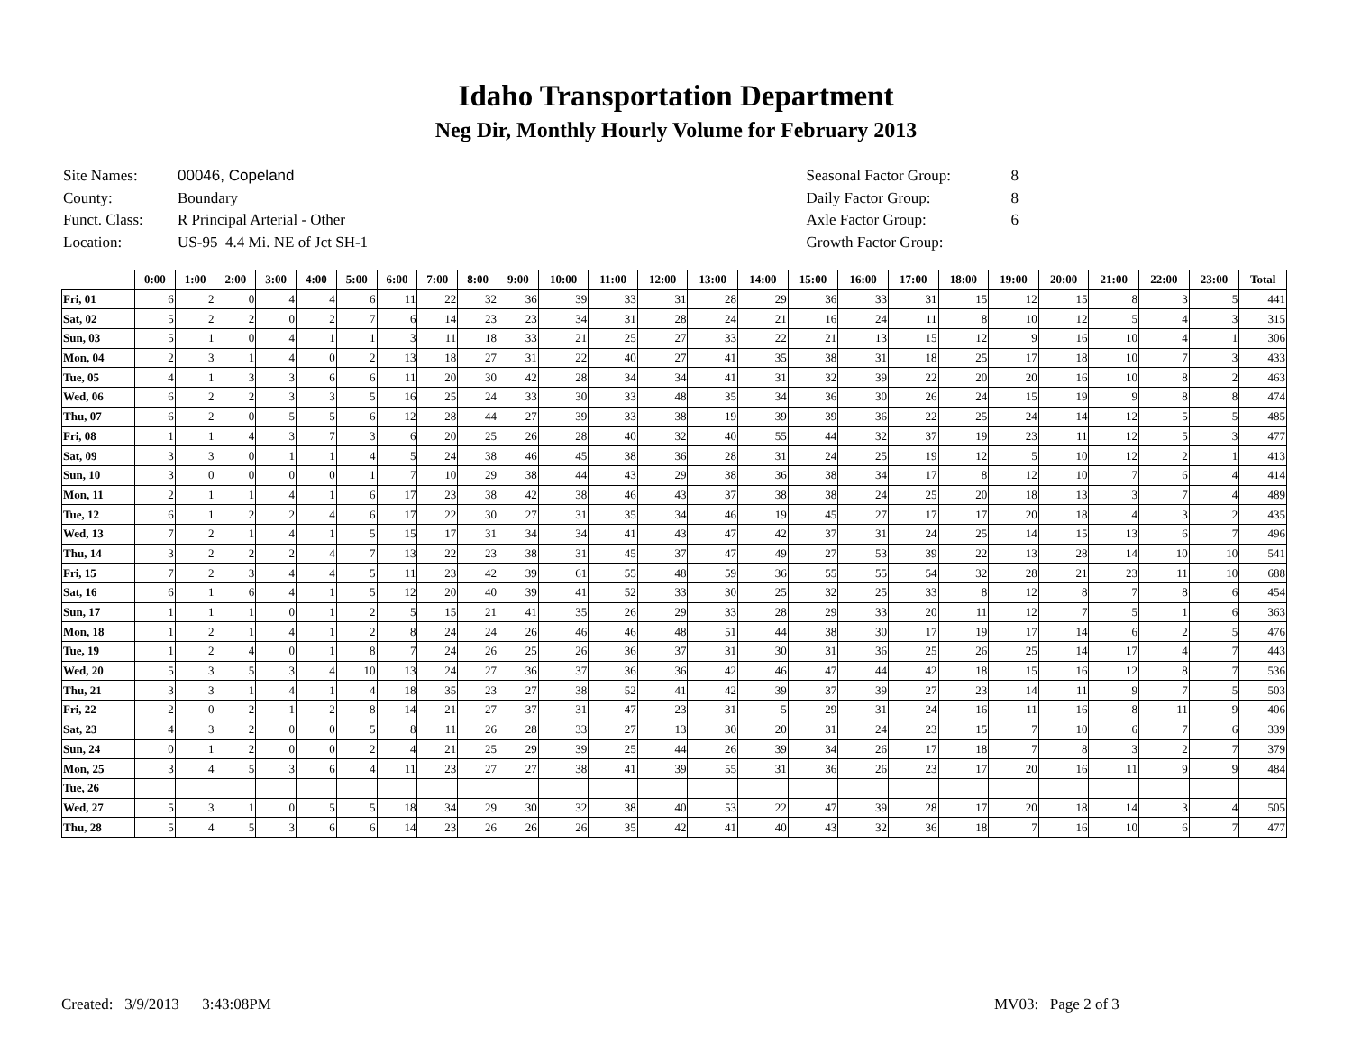Idaho Transportation Department
Neg Dir, Monthly Hourly Volume for February 2013
| Site Names: | 00046, Copeland |
| County: | Boundary |
| Funct. Class: | R Principal Arterial - Other |
| Location: | US-95 4.4 Mi. NE of Jct SH-1 |
| Seasonal Factor Group: | 8 |
| Daily Factor Group: | 8 |
| Axle Factor Group: | 6 |
| Growth Factor Group: | |
| | 0:00 | 1:00 | 2:00 | 3:00 | 4:00 | 5:00 | 6:00 | 7:00 | 8:00 | 9:00 | 10:00 | 11:00 | 12:00 | 13:00 | 14:00 | 15:00 | 16:00 | 17:00 | 18:00 | 19:00 | 20:00 | 21:00 | 22:00 | 23:00 | Total |
| --- | --- | --- | --- | --- | --- | --- | --- | --- | --- | --- | --- | --- | --- | --- | --- | --- | --- | --- | --- | --- | --- | --- | --- | --- | --- |
| Fri, 01 | 6 | 2 | 0 | 4 | 4 | 6 | 11 | 22 | 32 | 36 | 39 | 33 | 31 | 28 | 29 | 36 | 33 | 31 | 15 | 12 | 15 | 8 | 3 | 5 | 441 |
| Sat, 02 | 5 | 2 | 2 | 0 | 2 | 7 | 6 | 14 | 23 | 23 | 34 | 31 | 28 | 24 | 21 | 16 | 24 | 11 | 8 | 10 | 12 | 5 | 4 | 3 | 315 |
| Sun, 03 | 5 | 1 | 0 | 4 | 1 | 1 | 3 | 11 | 18 | 33 | 21 | 25 | 27 | 33 | 22 | 21 | 13 | 15 | 12 | 9 | 16 | 10 | 4 | 1 | 306 |
| Mon, 04 | 2 | 3 | 1 | 4 | 0 | 2 | 13 | 18 | 27 | 31 | 22 | 40 | 27 | 41 | 35 | 38 | 31 | 18 | 25 | 17 | 18 | 10 | 7 | 3 | 433 |
| Tue, 05 | 4 | 1 | 3 | 3 | 6 | 6 | 11 | 20 | 30 | 42 | 28 | 34 | 34 | 41 | 31 | 32 | 39 | 22 | 20 | 20 | 16 | 10 | 8 | 2 | 463 |
| Wed, 06 | 6 | 2 | 2 | 3 | 3 | 5 | 16 | 25 | 24 | 33 | 30 | 33 | 48 | 35 | 34 | 36 | 30 | 26 | 24 | 15 | 19 | 9 | 8 | 8 | 474 |
| Thu, 07 | 6 | 2 | 0 | 5 | 5 | 6 | 12 | 28 | 44 | 27 | 39 | 33 | 38 | 19 | 39 | 39 | 36 | 22 | 25 | 24 | 14 | 12 | 5 | 5 | 485 |
| Fri, 08 | 1 | 1 | 4 | 3 | 7 | 3 | 6 | 20 | 25 | 26 | 28 | 40 | 32 | 40 | 55 | 44 | 32 | 37 | 19 | 23 | 11 | 12 | 5 | 3 | 477 |
| Sat, 09 | 3 | 3 | 0 | 1 | 1 | 4 | 5 | 24 | 38 | 46 | 45 | 38 | 36 | 28 | 31 | 24 | 25 | 19 | 12 | 5 | 10 | 12 | 2 | 1 | 413 |
| Sun, 10 | 3 | 0 | 0 | 0 | 0 | 1 | 7 | 10 | 29 | 38 | 44 | 43 | 29 | 38 | 36 | 38 | 34 | 17 | 8 | 12 | 10 | 7 | 6 | 4 | 414 |
| Mon, 11 | 2 | 1 | 1 | 4 | 1 | 6 | 17 | 23 | 38 | 42 | 38 | 46 | 43 | 37 | 38 | 38 | 24 | 25 | 20 | 18 | 13 | 3 | 7 | 4 | 489 |
| Tue, 12 | 6 | 1 | 2 | 2 | 4 | 6 | 17 | 22 | 30 | 27 | 31 | 35 | 34 | 46 | 19 | 45 | 27 | 17 | 17 | 20 | 18 | 4 | 3 | 2 | 435 |
| Wed, 13 | 7 | 2 | 1 | 4 | 1 | 5 | 15 | 17 | 31 | 34 | 34 | 41 | 43 | 47 | 42 | 37 | 31 | 24 | 25 | 14 | 15 | 13 | 6 | 7 | 496 |
| Thu, 14 | 3 | 2 | 2 | 2 | 4 | 7 | 13 | 22 | 23 | 38 | 31 | 45 | 37 | 47 | 49 | 27 | 53 | 39 | 22 | 13 | 28 | 14 | 10 | 10 | 541 |
| Fri, 15 | 7 | 2 | 3 | 4 | 4 | 5 | 11 | 23 | 42 | 39 | 61 | 55 | 48 | 59 | 36 | 55 | 55 | 54 | 32 | 28 | 21 | 23 | 11 | 10 | 688 |
| Sat, 16 | 6 | 1 | 6 | 4 | 1 | 5 | 12 | 20 | 40 | 39 | 41 | 52 | 33 | 30 | 25 | 32 | 25 | 33 | 8 | 12 | 8 | 7 | 8 | 6 | 454 |
| Sun, 17 | 1 | 1 | 1 | 0 | 1 | 2 | 5 | 15 | 21 | 41 | 35 | 26 | 29 | 33 | 28 | 29 | 33 | 20 | 11 | 12 | 7 | 5 | 1 | 6 | 363 |
| Mon, 18 | 1 | 2 | 1 | 4 | 1 | 2 | 8 | 24 | 24 | 26 | 46 | 46 | 48 | 51 | 44 | 38 | 30 | 17 | 19 | 17 | 14 | 6 | 2 | 5 | 476 |
| Tue, 19 | 1 | 2 | 4 | 0 | 1 | 8 | 7 | 24 | 26 | 25 | 26 | 36 | 37 | 31 | 30 | 31 | 36 | 25 | 26 | 25 | 14 | 17 | 4 | 7 | 443 |
| Wed, 20 | 5 | 3 | 5 | 3 | 4 | 10 | 13 | 24 | 27 | 36 | 37 | 36 | 36 | 42 | 46 | 47 | 44 | 42 | 18 | 15 | 16 | 12 | 8 | 7 | 536 |
| Thu, 21 | 3 | 3 | 1 | 4 | 1 | 4 | 18 | 35 | 23 | 27 | 38 | 52 | 41 | 42 | 39 | 37 | 39 | 27 | 23 | 14 | 11 | 9 | 7 | 5 | 503 |
| Fri, 22 | 2 | 0 | 2 | 1 | 2 | 8 | 14 | 21 | 27 | 37 | 31 | 47 | 23 | 31 | 5 | 29 | 31 | 24 | 16 | 11 | 16 | 8 | 11 | 9 | 406 |
| Sat, 23 | 4 | 3 | 2 | 0 | 0 | 5 | 8 | 11 | 26 | 28 | 33 | 27 | 13 | 30 | 20 | 31 | 24 | 23 | 15 | 7 | 10 | 6 | 7 | 6 | 339 |
| Sun, 24 | 0 | 1 | 2 | 0 | 0 | 2 | 4 | 21 | 25 | 29 | 39 | 25 | 44 | 26 | 39 | 34 | 26 | 17 | 18 | 7 | 8 | 3 | 2 | 7 | 379 |
| Mon, 25 | 3 | 4 | 5 | 3 | 6 | 4 | 11 | 23 | 27 | 27 | 38 | 41 | 39 | 55 | 31 | 36 | 26 | 23 | 17 | 20 | 16 | 11 | 9 | 9 | 484 |
| Tue, 26 | | | | | | | | | | | | | | | | | | | | | | | | | |
| Wed, 27 | 5 | 3 | 1 | 0 | 5 | 5 | 18 | 34 | 29 | 30 | 32 | 38 | 40 | 53 | 22 | 47 | 39 | 28 | 17 | 20 | 18 | 14 | 3 | 4 | 505 |
| Thu, 28 | 5 | 4 | 5 | 3 | 6 | 6 | 14 | 23 | 26 | 26 | 26 | 35 | 42 | 41 | 40 | 43 | 32 | 36 | 18 | 7 | 16 | 10 | 6 | 7 | 477 |
Created: 3/9/2013 3:43:08PM MV03: Page 2 of 3